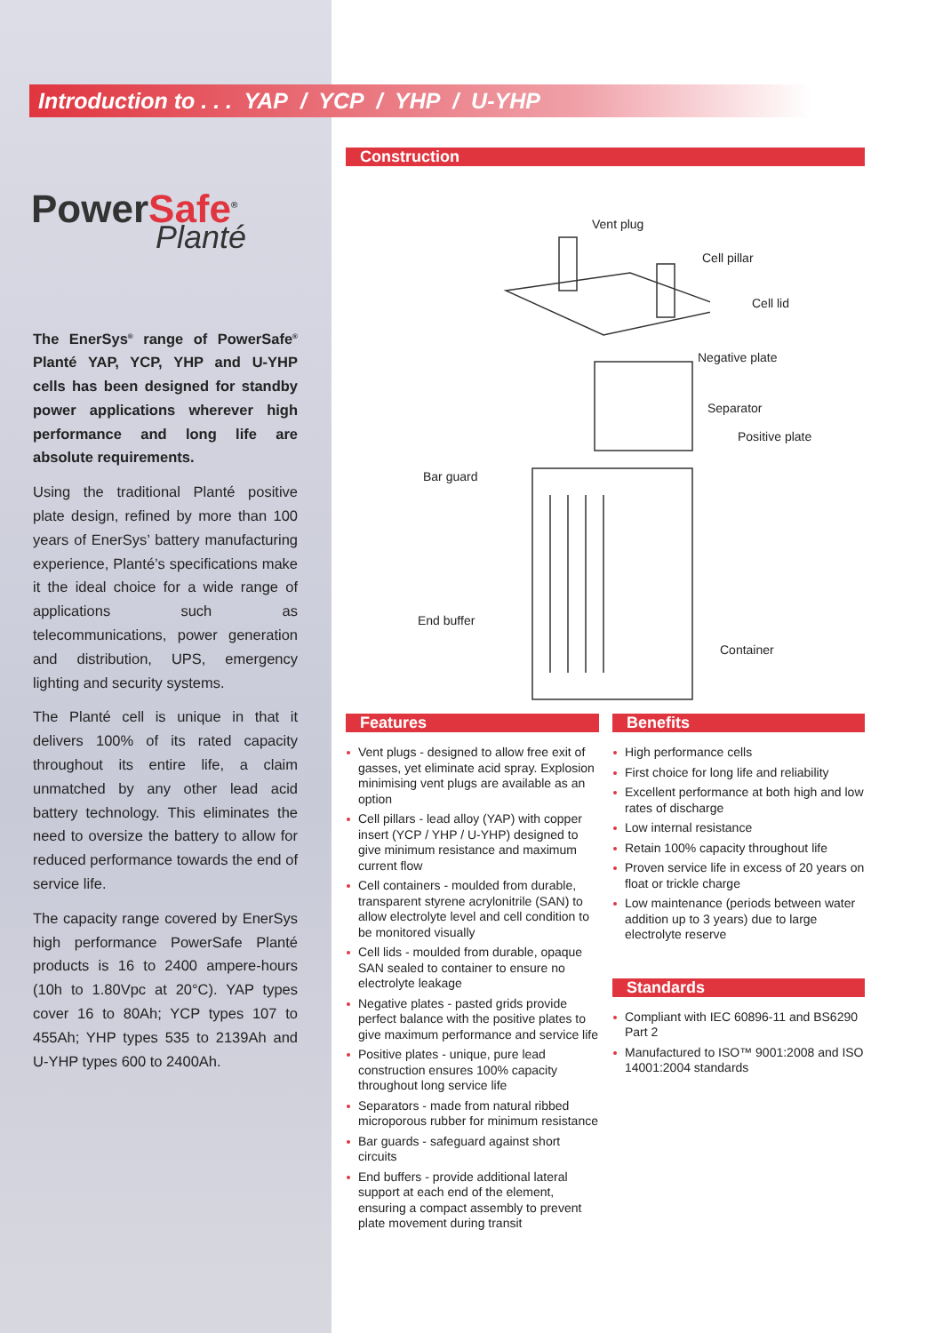Introduction to . . . YAP / YCP / YHP / U-YHP
PowerSafe<sup>®</sup>
Planté
The EnerSys<sup>®</sup> range of PowerSafe<sup>®</sup> Planté YAP, YCP, YHP and U-YHP cells has been designed for standby power applications wherever high performance and long life are absolute requirements.
Using the traditional Planté positive plate design, refined by more than 100 years of EnerSys’ battery manufacturing experience, Planté’s specifications make it the ideal choice for a wide range of applications such as telecommunications, power generation and distribution, UPS, emergency lighting and security systems.
The Planté cell is unique in that it delivers 100% of its rated capacity throughout its entire life, a claim unmatched by any other lead acid battery technology. This eliminates the need to oversize the battery to allow for reduced performance towards the end of service life.
The capacity range covered by EnerSys high performance PowerSafe Planté products is 16 to 2400 ampere-hours (10h to 1.80Vpc at 20°C). YAP types cover 16 to 80Ah; YCP types 107 to 455Ah; YHP types 535 to 2139Ah and U-YHP types 600 to 2400Ah.
Construction
Vent plug
Cell pillar
Cell lid
Negative plate
Separator
Positive plate
Bar guard
End buffer
Container
Features
Vent plugs - designed to allow free exit of gasses, yet eliminate acid spray. Explosion minimising vent plugs are available as an option
Cell pillars - lead alloy (YAP) with copper insert (YCP / YHP / U-YHP) designed to give minimum resistance and maximum current flow
Cell containers - moulded from durable, transparent styrene acrylonitrile (SAN) to allow electrolyte level and cell condition to be monitored visually
Cell lids - moulded from durable, opaque SAN sealed to container to ensure no electrolyte leakage
Negative plates - pasted grids provide perfect balance with the positive plates to give maximum performance and service life
Positive plates - unique, pure lead construction ensures 100% capacity throughout long service life
Separators - made from natural ribbed microporous rubber for minimum resistance
Bar guards - safeguard against short circuits
End buffers - provide additional lateral support at each end of the element, ensuring a compact assembly to prevent plate movement during transit
Benefits
High performance cells
First choice for long life and reliability
Excellent performance at both high and low rates of discharge
Low internal resistance
Retain 100% capacity throughout life
Proven service life in excess of 20 years on float or trickle charge
Low maintenance (periods between water addition up to 3 years) due to large electrolyte reserve
Standards
Compliant with IEC 60896-11 and BS6290 Part 2
Manufactured to ISO™ 9001:2008 and ISO 14001:2004 standards